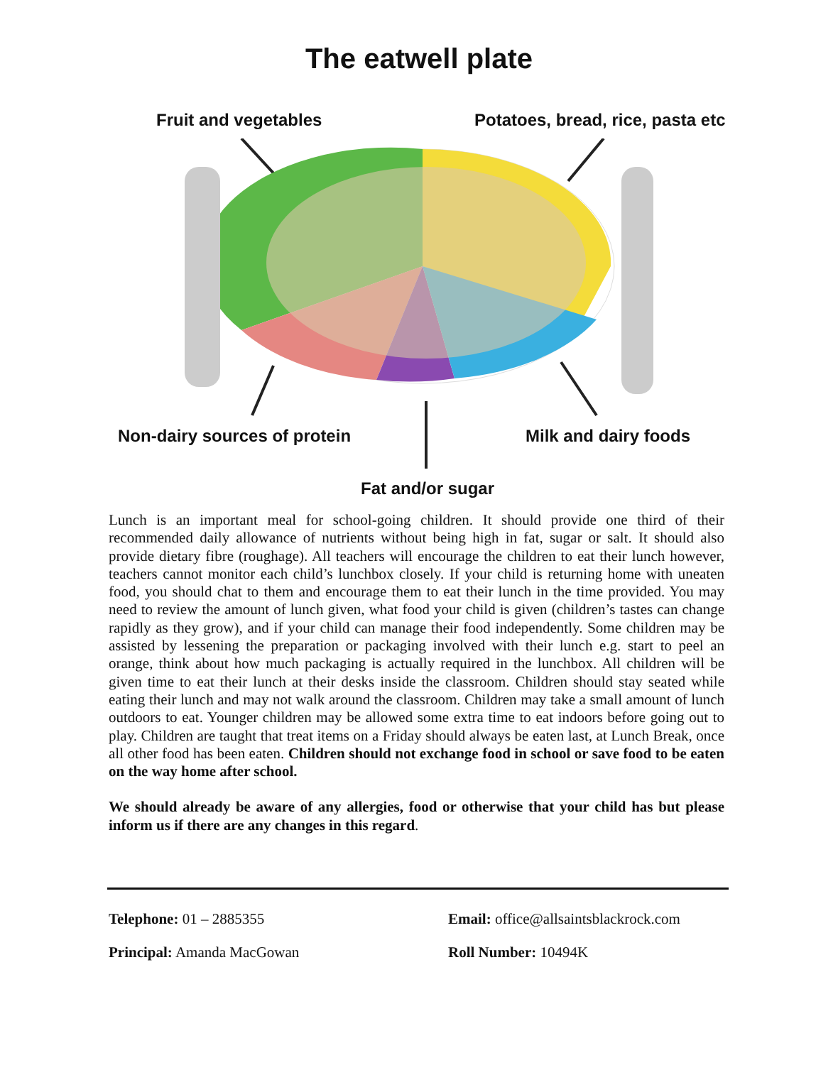The eatwell plate
Fruit and vegetables
Potatoes, bread, rice, pasta etc
Non-dairy sources of protein Milk and dairy foods
Fat and/or sugar
Lunch is an important meal for school-going children. It should provide one third of their recommended daily allowance of nutrients without being high in fat, sugar or salt. It should also provide dietary fibre (roughage). All teachers will encourage the children to eat their lunch however, teachers cannot monitor each child’s lunchbox closely. If your child is returning home with uneaten food, you should chat to them and encourage them to eat their lunch in the time provided. You may need to review the amount of lunch given, what food your child is given (children’s tastes can change rapidly as they grow), and if your child can manage their food independently. Some children may be assisted by lessening the preparation or packaging involved with their lunch e.g. start to peel an orange, think about how much packaging is actually required in the lunchbox. All children will be given time to eat their lunch at their desks inside the classroom. Children should stay seated while eating their lunch and may not walk around the classroom. Children may take a small amount of lunch outdoors to eat. Younger children may be allowed some extra time to eat indoors before going out to play. Children are taught that treat items on a Friday should always be eaten last, at Lunch Break, once all other food has been eaten. Children should not exchange food in school or save food to be eaten on the way home after school.
We should already be aware of any allergies, food or otherwise that your child has but please inform us if there are any changes in this regard.
Telephone: 01 – 2885355
Principal: Amanda MacGowan
Email: office@allsaintsblackrock.com
Roll Number: 10494K